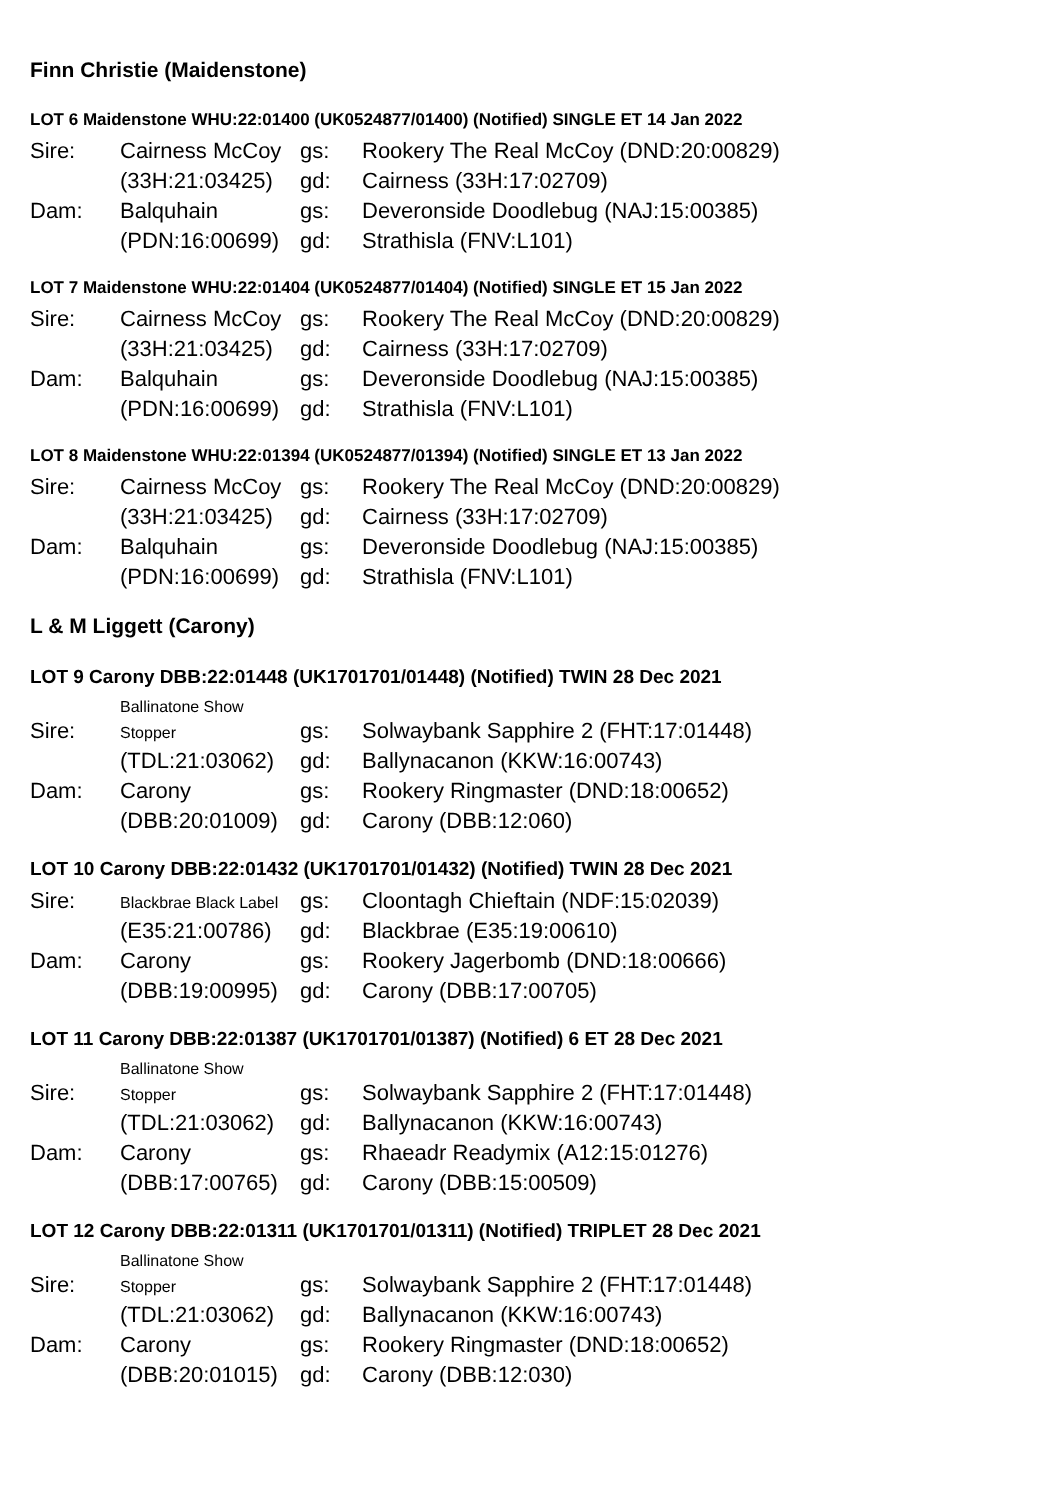Finn Christie (Maidenstone)
LOT 6 Maidenstone WHU:22:01400 (UK0524877/01400) (Notified) SINGLE ET 14 Jan 2022
| Sire: | Cairness McCoy | gs: | Rookery The Real McCoy (DND:20:00829) |
| | (33H:21:03425) | gd: | Cairness (33H:17:02709) |
| Dam: | Balquhain | gs: | Deveronside Doodlebug (NAJ:15:00385) |
| | (PDN:16:00699) | gd: | Strathisla (FNV:L101) |
LOT 7 Maidenstone WHU:22:01404 (UK0524877/01404) (Notified) SINGLE ET 15 Jan 2022
| Sire: | Cairness McCoy | gs: | Rookery The Real McCoy (DND:20:00829) |
| | (33H:21:03425) | gd: | Cairness (33H:17:02709) |
| Dam: | Balquhain | gs: | Deveronside Doodlebug (NAJ:15:00385) |
| | (PDN:16:00699) | gd: | Strathisla (FNV:L101) |
LOT 8 Maidenstone WHU:22:01394 (UK0524877/01394) (Notified) SINGLE ET 13 Jan 2022
| Sire: | Cairness McCoy | gs: | Rookery The Real McCoy (DND:20:00829) |
| | (33H:21:03425) | gd: | Cairness (33H:17:02709) |
| Dam: | Balquhain | gs: | Deveronside Doodlebug (NAJ:15:00385) |
| | (PDN:16:00699) | gd: | Strathisla (FNV:L101) |
L & M Liggett (Carony)
LOT 9 Carony DBB:22:01448 (UK1701701/01448) (Notified) TWIN 28 Dec 2021
| Sire: | Ballinatone Show Stopper | gs: | Solwaybank Sapphire 2 (FHT:17:01448) |
| | (TDL:21:03062) | gd: | Ballynacanon (KKW:16:00743) |
| Dam: | Carony | gs: | Rookery Ringmaster (DND:18:00652) |
| | (DBB:20:01009) | gd: | Carony (DBB:12:060) |
LOT 10 Carony DBB:22:01432 (UK1701701/01432) (Notified) TWIN 28 Dec 2021
| Sire: | Blackbrae Black Label | gs: | Cloontagh Chieftain (NDF:15:02039) |
| | (E35:21:00786) | gd: | Blackbrae (E35:19:00610) |
| Dam: | Carony | gs: | Rookery Jagerbomb (DND:18:00666) |
| | (DBB:19:00995) | gd: | Carony (DBB:17:00705) |
LOT 11 Carony DBB:22:01387 (UK1701701/01387) (Notified) 6 ET 28 Dec 2021
| Sire: | Ballinatone Show Stopper | gs: | Solwaybank Sapphire 2 (FHT:17:01448) |
| | (TDL:21:03062) | gd: | Ballynacanon (KKW:16:00743) |
| Dam: | Carony | gs: | Rhaeadr Readymix (A12:15:01276) |
| | (DBB:17:00765) | gd: | Carony (DBB:15:00509) |
LOT 12 Carony DBB:22:01311 (UK1701701/01311) (Notified) TRIPLET 28 Dec 2021
| Sire: | Ballinatone Show Stopper | gs: | Solwaybank Sapphire 2 (FHT:17:01448) |
| | (TDL:21:03062) | gd: | Ballynacanon (KKW:16:00743) |
| Dam: | Carony | gs: | Rookery Ringmaster (DND:18:00652) |
| | (DBB:20:01015) | gd: | Carony (DBB:12:030) |